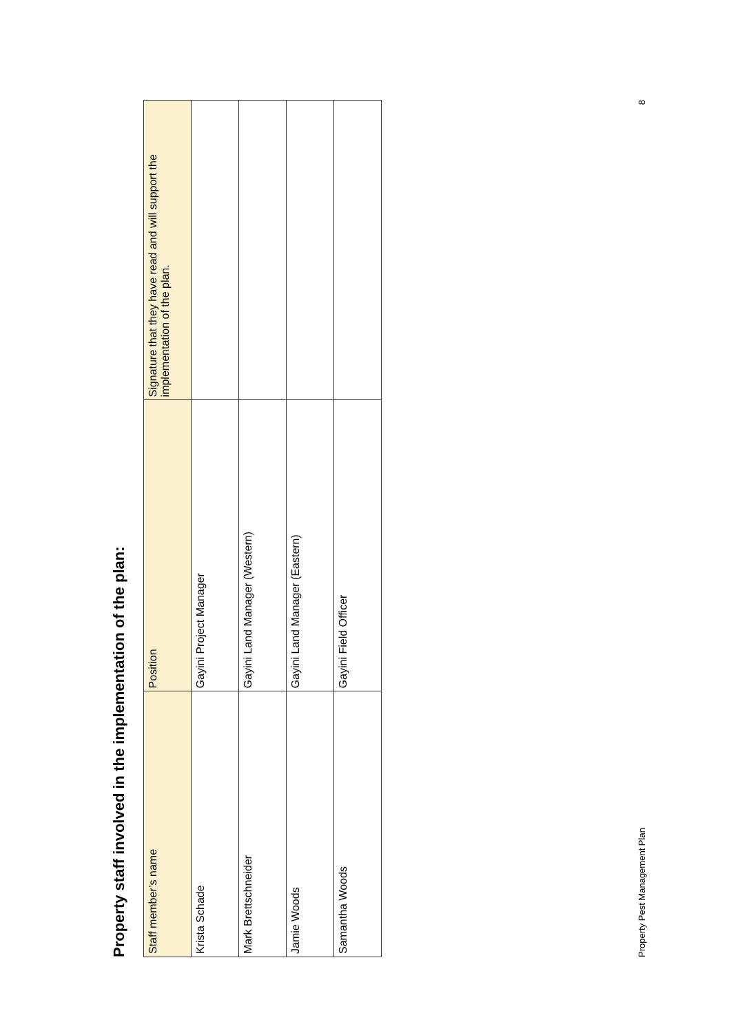Property staff involved in the implementation of the plan:
| Staff member’s name | Position | Signature that they have read and will support the implementation of the plan. |
| --- | --- | --- |
| Krista Schade | Gayini Project Manager | |
| Mark Brettschneider | Gayini Land Manager (Western) | |
| Jamie Woods | Gayini Land Manager (Eastern) | |
| Samantha Woods | Gayini Field Officer | |
Property Pest Management Plan 8